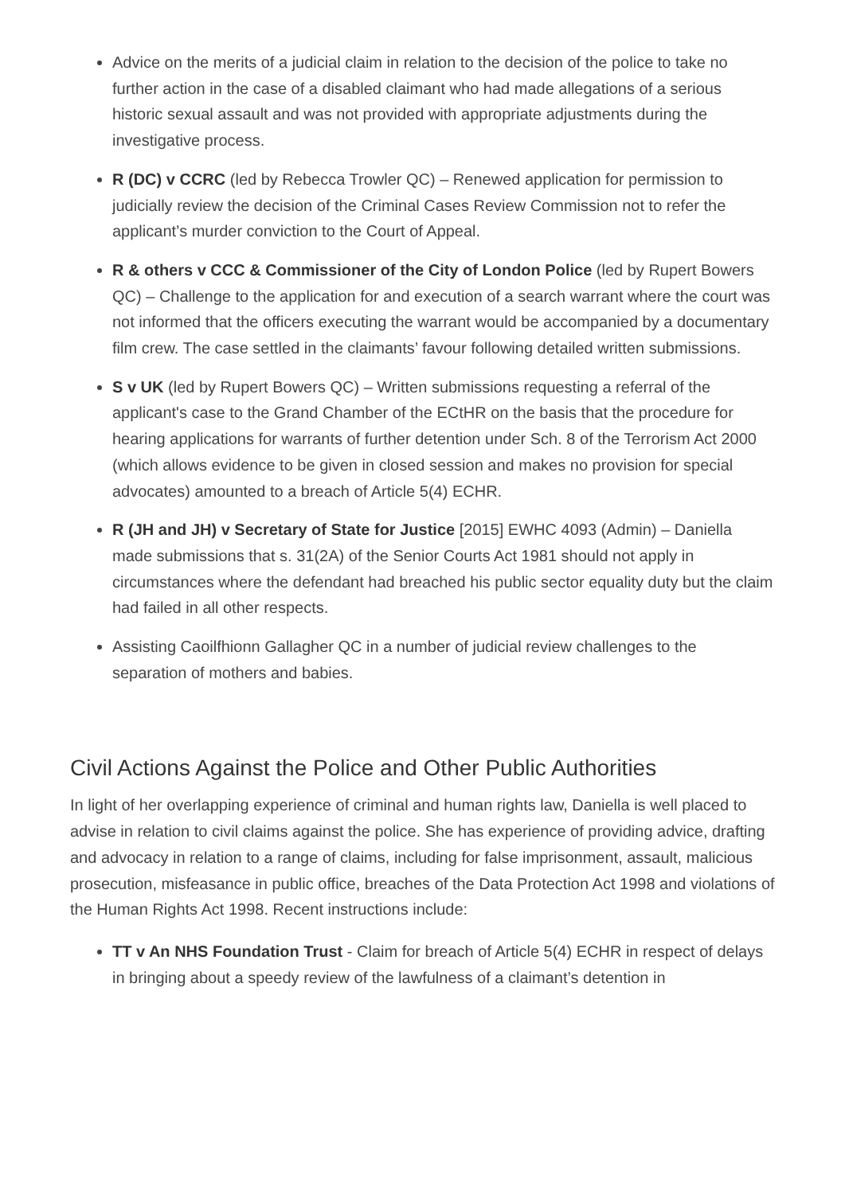Advice on the merits of a judicial claim in relation to the decision of the police to take no further action in the case of a disabled claimant who had made allegations of a serious historic sexual assault and was not provided with appropriate adjustments during the investigative process.
R (DC) v CCRC (led by Rebecca Trowler QC) – Renewed application for permission to judicially review the decision of the Criminal Cases Review Commission not to refer the applicant’s murder conviction to the Court of Appeal.
R & others v CCC & Commissioner of the City of London Police (led by Rupert Bowers QC) – Challenge to the application for and execution of a search warrant where the court was not informed that the officers executing the warrant would be accompanied by a documentary film crew. The case settled in the claimants’ favour following detailed written submissions.
S v UK (led by Rupert Bowers QC) – Written submissions requesting a referral of the applicant's case to the Grand Chamber of the ECtHR on the basis that the procedure for hearing applications for warrants of further detention under Sch. 8 of the Terrorism Act 2000 (which allows evidence to be given in closed session and makes no provision for special advocates) amounted to a breach of Article 5(4) ECHR.
R (JH and JH) v Secretary of State for Justice [2015] EWHC 4093 (Admin) – Daniella made submissions that s. 31(2A) of the Senior Courts Act 1981 should not apply in circumstances where the defendant had breached his public sector equality duty but the claim had failed in all other respects.
Assisting Caoilfhionn Gallagher QC in a number of judicial review challenges to the separation of mothers and babies.
Civil Actions Against the Police and Other Public Authorities
In light of her overlapping experience of criminal and human rights law, Daniella is well placed to advise in relation to civil claims against the police. She has experience of providing advice, drafting and advocacy in relation to a range of claims, including for false imprisonment, assault, malicious prosecution, misfeasance in public office, breaches of the Data Protection Act 1998 and violations of the Human Rights Act 1998. Recent instructions include:
TT v An NHS Foundation Trust - Claim for breach of Article 5(4) ECHR in respect of delays in bringing about a speedy review of the lawfulness of a claimant’s detention in